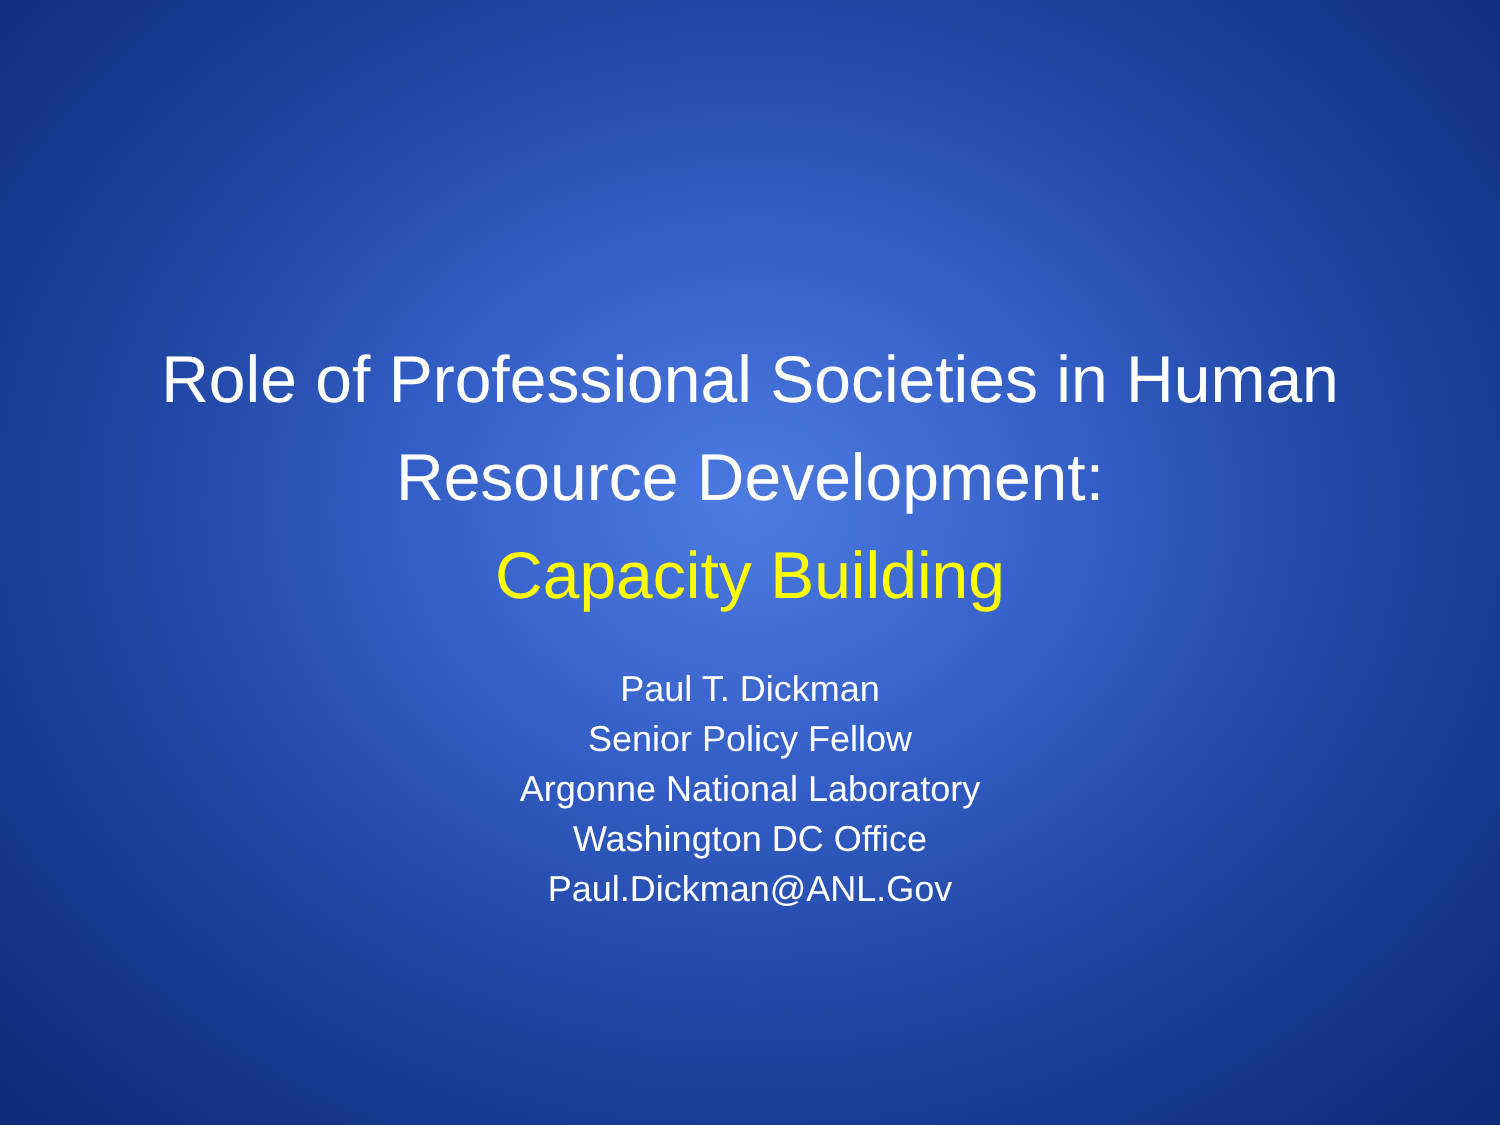Role of Professional Societies in Human
Resource Development:
Capacity Building
Paul T. Dickman
Senior Policy Fellow
Argonne National Laboratory
Washington DC Office
Paul.Dickman@ANL.Gov